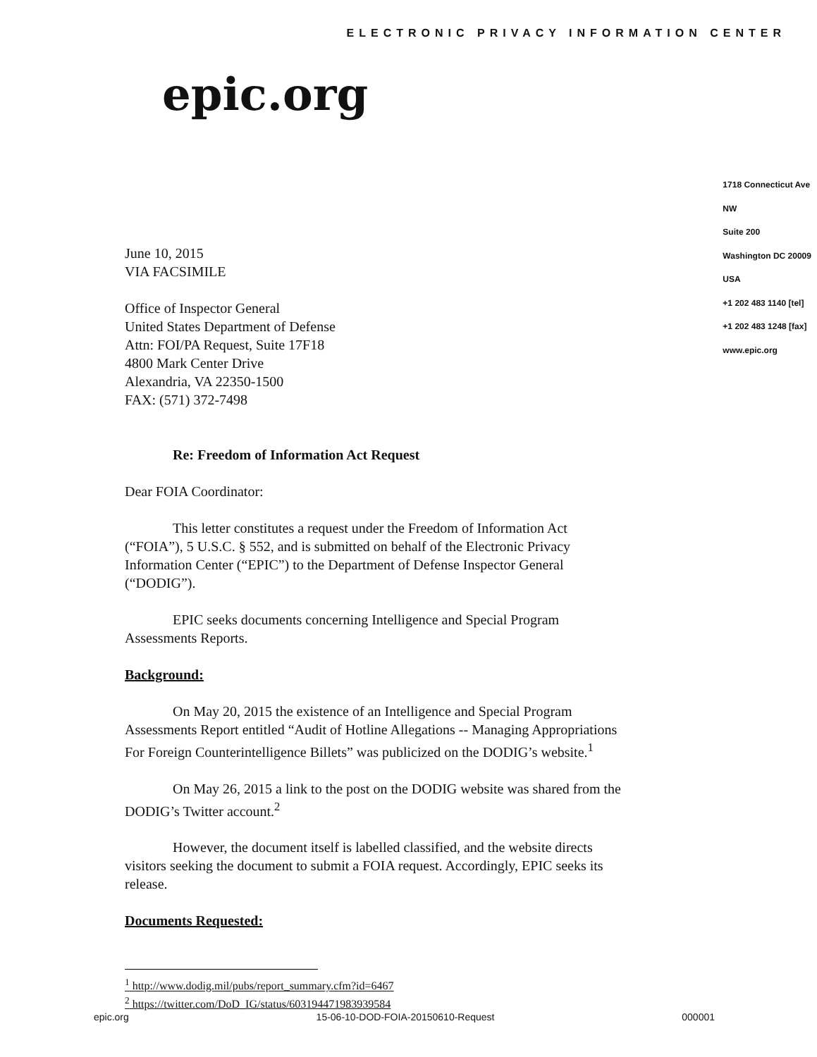ELECTRONIC PRIVACY INFORMATION CENTER
epic.org
June 10, 2015
VIA FACSIMILE
Office of Inspector General
United States Department of Defense
Attn: FOI/PA Request, Suite 17F18
4800 Mark Center Drive
Alexandria, VA 22350-1500
FAX: (571) 372-7498
Re: Freedom of Information Act Request
Dear FOIA Coordinator:
This letter constitutes a request under the Freedom of Information Act (“FOIA”), 5 U.S.C. § 552, and is submitted on behalf of the Electronic Privacy Information Center (“EPIC”) to the Department of Defense Inspector General (“DODIG”).
EPIC seeks documents concerning Intelligence and Special Program Assessments Reports.
Background:
On May 20, 2015 the existence of an Intelligence and Special Program Assessments Report entitled “Audit of Hotline Allegations -- Managing Appropriations For Foreign Counterintelligence Billets” was publicized on the DODIG’s website.<sup>1</sup>
On May 26, 2015 a link to the post on the DODIG website was shared from the DODIG’s Twitter account.<sup>2</sup>
However, the document itself is labelled classified, and the website directs visitors seeking the document to submit a FOIA request. Accordingly, EPIC seeks its release.
Documents Requested:
1718 Connecticut Ave NW
Suite 200
Washington DC 20009
USA
+1 202 483 1140 [tel]
+1 202 483 1248 [fax]
www.epic.org
<sup>1</sup> http://www.dodig.mil/pubs/report_summary.cfm?id=6467
<sup>2</sup> https://twitter.com/DoD_IG/status/603194471983939584
epic.org 15-06-10-DOD-FOIA-20150610-Request 000001